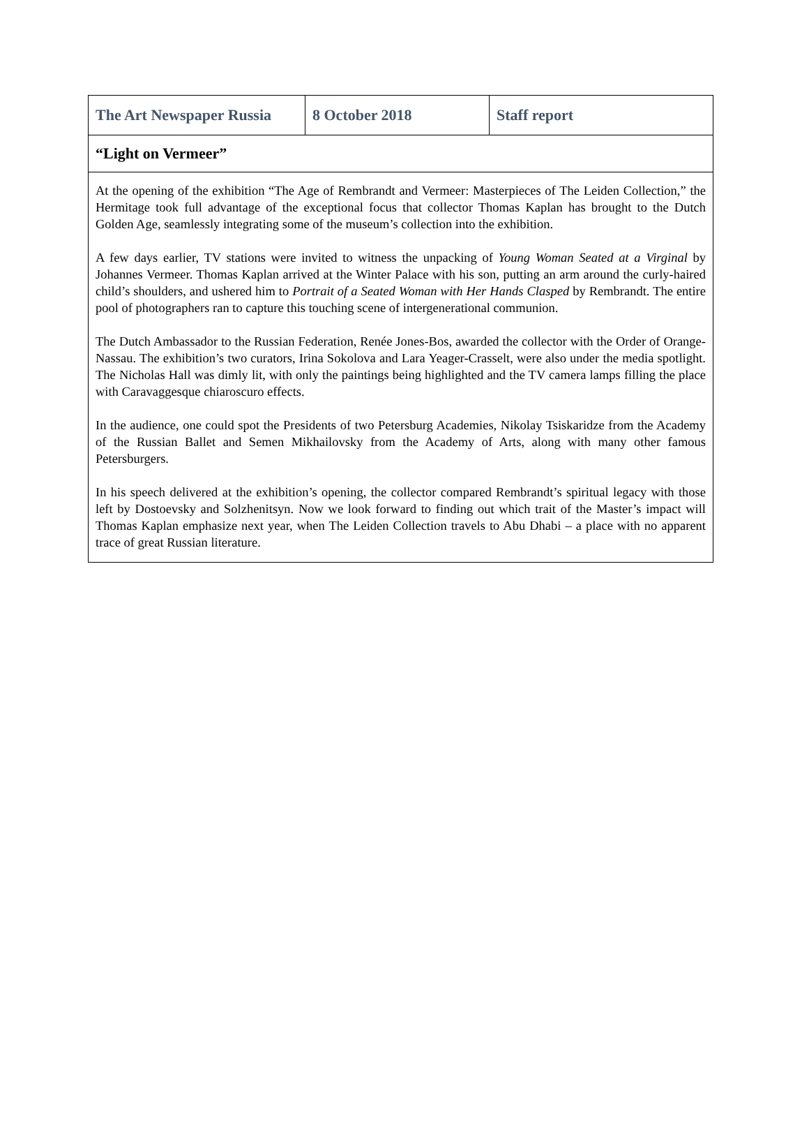| The Art Newspaper Russia | 8 October 2018 | Staff report |
| “Light on Vermeer” | | |
| At the opening of the exhibition “The Age of Rembrandt and Vermeer: Masterpieces of The Leiden Collection,” the Hermitage took full advantage of the exceptional focus that collector Thomas Kaplan has brought to the Dutch Golden Age, seamlessly integrating some of the museum’s collection into the exhibition. A few days earlier, TV stations were invited to witness the unpacking of Young Woman Seated at a Virginal by Johannes Vermeer. Thomas Kaplan arrived at the Winter Palace with his son, putting an arm around the curly-haired child’s shoulders, and ushered him to Portrait of a Seated Woman with Her Hands Clasped by Rembrandt. The entire pool of photographers ran to capture this touching scene of intergenerational communion. The Dutch Ambassador to the Russian Federation, Renée Jones-Bos, awarded the collector with the Order of Orange-Nassau. The exhibition’s two curators, Irina Sokolova and Lara Yeager-Crasselt, were also under the media spotlight. The Nicholas Hall was dimly lit, with only the paintings being highlighted and the TV camera lamps filling the place with Caravaggesque chiaroscuro effects. In the audience, one could spot the Presidents of two Petersburg Academies, Nikolay Tsiskaridze from the Academy of the Russian Ballet and Semen Mikhailovsky from the Academy of Arts, along with many other famous Petersburgers. In his speech delivered at the exhibition’s opening, the collector compared Rembrandt’s spiritual legacy with those left by Dostoevsky and Solzhenitsyn. Now we look forward to finding out which trait of the Master’s impact will Thomas Kaplan emphasize next year, when The Leiden Collection travels to Abu Dhabi – a place with no apparent trace of great Russian literature. | | |